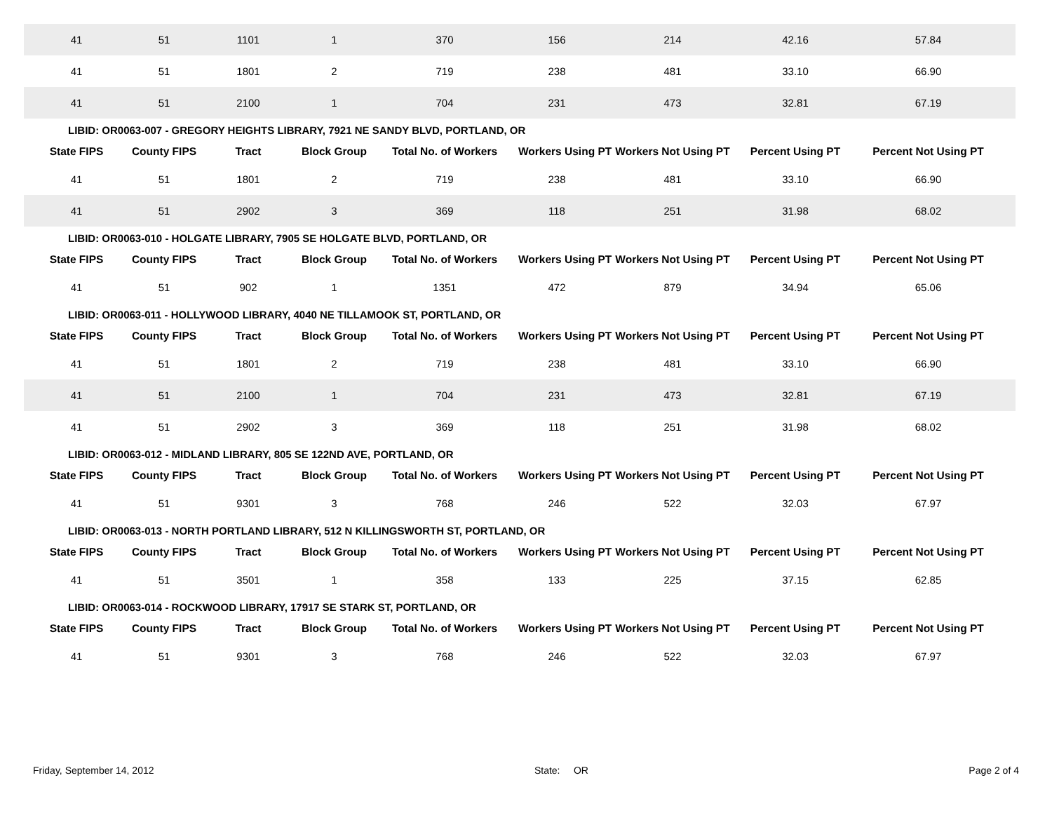| 41 | 51 | 1101 | 1 | 370 | 156 | 214 | 42.16 | 57.84 |
| 41 | 51 | 1801 | 2 | 719 | 238 | 481 | 33.10 | 66.90 |
| 41 | 51 | 2100 | 1 | 704 | 231 | 473 | 32.81 | 67.19 |
| LIBID: OR0063-007 - GREGORY HEIGHTS LIBRARY, 7921 NE SANDY BLVD, PORTLAND, OR | | | | | | | | |
| State FIPS | County FIPS | Tract | Block Group | Total No. of Workers | Workers Using PT | Workers Not Using PT | Percent Using PT | Percent Not Using PT |
| 41 | 51 | 1801 | 2 | 719 | 238 | 481 | 33.10 | 66.90 |
| 41 | 51 | 2902 | 3 | 369 | 118 | 251 | 31.98 | 68.02 |
| LIBID: OR0063-010 - HOLGATE LIBRARY, 7905 SE HOLGATE BLVD, PORTLAND, OR | | | | | | | | |
| State FIPS | County FIPS | Tract | Block Group | Total No. of Workers | Workers Using PT | Workers Not Using PT | Percent Using PT | Percent Not Using PT |
| 41 | 51 | 902 | 1 | 1351 | 472 | 879 | 34.94 | 65.06 |
| LIBID: OR0063-011 - HOLLYWOOD LIBRARY, 4040 NE TILLAMOOK ST, PORTLAND, OR | | | | | | | | |
| State FIPS | County FIPS | Tract | Block Group | Total No. of Workers | Workers Using PT | Workers Not Using PT | Percent Using PT | Percent Not Using PT |
| 41 | 51 | 1801 | 2 | 719 | 238 | 481 | 33.10 | 66.90 |
| 41 | 51 | 2100 | 1 | 704 | 231 | 473 | 32.81 | 67.19 |
| 41 | 51 | 2902 | 3 | 369 | 118 | 251 | 31.98 | 68.02 |
| LIBID: OR0063-012 - MIDLAND LIBRARY, 805 SE 122ND AVE, PORTLAND, OR | | | | | | | | |
| State FIPS | County FIPS | Tract | Block Group | Total No. of Workers | Workers Using PT | Workers Not Using PT | Percent Using PT | Percent Not Using PT |
| 41 | 51 | 9301 | 3 | 768 | 246 | 522 | 32.03 | 67.97 |
| LIBID: OR0063-013 - NORTH PORTLAND LIBRARY, 512 N KILLINGSWORTH ST, PORTLAND, OR | | | | | | | | |
| State FIPS | County FIPS | Tract | Block Group | Total No. of Workers | Workers Using PT | Workers Not Using PT | Percent Using PT | Percent Not Using PT |
| 41 | 51 | 3501 | 1 | 358 | 133 | 225 | 37.15 | 62.85 |
| LIBID: OR0063-014 - ROCKWOOD LIBRARY, 17917 SE STARK ST, PORTLAND, OR | | | | | | | | |
| State FIPS | County FIPS | Tract | Block Group | Total No. of Workers | Workers Using PT | Workers Not Using PT | Percent Using PT | Percent Not Using PT |
| 41 | 51 | 9301 | 3 | 768 | 246 | 522 | 32.03 | 67.97 |
Friday, September 14, 2012 State: OR Page 2 of 4